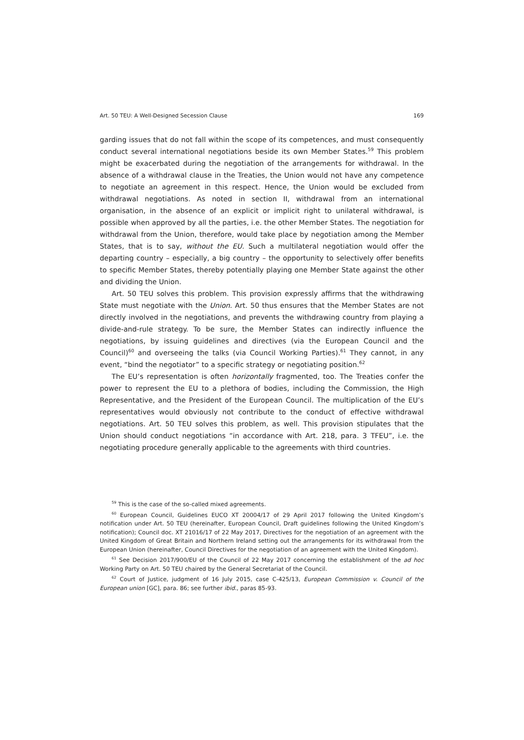Art. 50 TEU: A Well-Designed Secession Clause 169
garding issues that do not fall within the scope of its competences, and must consequently conduct several international negotiations beside its own Member States.<sup>59</sup> This problem might be exacerbated during the negotiation of the arrangements for withdrawal. In the absence of a withdrawal clause in the Treaties, the Union would not have any competence to negotiate an agreement in this respect. Hence, the Union would be excluded from withdrawal negotiations. As noted in section II, withdrawal from an international organisation, in the absence of an explicit or implicit right to unilateral withdrawal, is possible when approved by all the parties, i.e. the other Member States. The negotiation for withdrawal from the Union, therefore, would take place by negotiation among the Member States, that is to say, without the EU. Such a multilateral negotiation would offer the departing country – especially, a big country – the opportunity to selectively offer benefits to specific Member States, thereby potentially playing one Member State against the other and dividing the Union.
Art. 50 TEU solves this problem. This provision expressly affirms that the withdrawing State must negotiate with the Union. Art. 50 thus ensures that the Member States are not directly involved in the negotiations, and prevents the withdrawing country from playing a divide-and-rule strategy. To be sure, the Member States can indirectly influence the negotiations, by issuing guidelines and directives (via the European Council and the Council)<sup>60</sup> and overseeing the talks (via Council Working Parties).<sup>61</sup> They cannot, in any event, “bind the negotiator” to a specific strategy or negotiating position.<sup>62</sup>
The EU’s representation is often horizontally fragmented, too. The Treaties confer the power to represent the EU to a plethora of bodies, including the Commission, the High Representative, and the President of the European Council. The multiplication of the EU’s representatives would obviously not contribute to the conduct of effective withdrawal negotiations. Art. 50 TEU solves this problem, as well. This provision stipulates that the Union should conduct negotiations “in accordance with Art. 218, para. 3 TFEU”, i.e. the negotiating procedure generally applicable to the agreements with third countries.
<sup>59</sup> This is the case of the so-called mixed agreements.
<sup>60</sup> European Council, Guidelines EUCO XT 20004/17 of 29 April 2017 following the United Kingdom’s notification under Art. 50 TEU (hereinafter, European Council, Draft guidelines following the United Kingdom’s notification); Council doc. XT 21016/17 of 22 May 2017, Directives for the negotiation of an agreement with the United Kingdom of Great Britain and Northern Ireland setting out the arrangements for its withdrawal from the European Union (hereinafter, Council Directives for the negotiation of an agreement with the United Kingdom).
<sup>61</sup> See Decision 2017/900/EU of the Council of 22 May 2017 concerning the establishment of the ad hoc Working Party on Art. 50 TEU chaired by the General Secretariat of the Council.
<sup>62</sup> Court of Justice, judgment of 16 July 2015, case C-425/13, European Commission v. Council of the European union [GC], para. 86; see further ibid., paras 85-93.